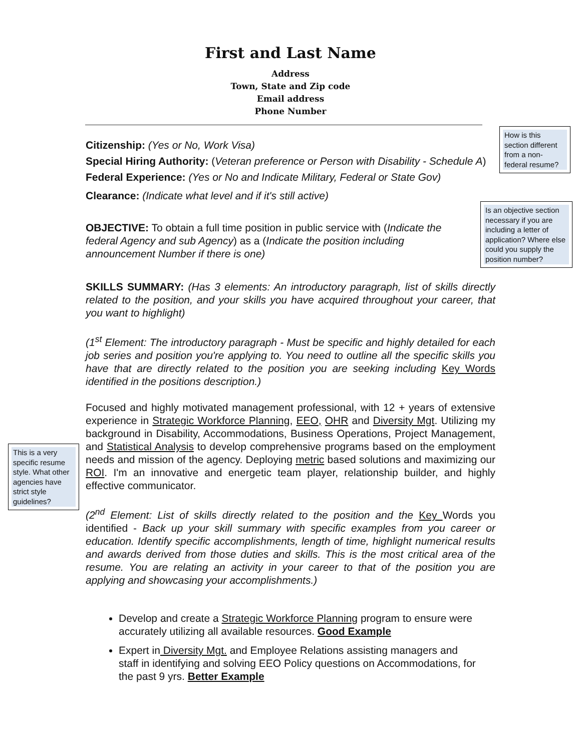First and Last Name
Address
Town, State and Zip code
Email address
Phone Number
Citizenship: (Yes or No, Work Visa)
Special Hiring Authority: (Veteran preference or Person with Disability - Schedule A)
Federal Experience: (Yes or No and Indicate Military, Federal or State Gov)
Clearance: (Indicate what level and if it's still active)
OBJECTIVE: To obtain a full time position in public service with (Indicate the federal Agency and sub Agency) as a (Indicate the position including announcement Number if there is one)
SKILLS SUMMARY: (Has 3 elements: An introductory paragraph, list of skills directly related to the position, and your skills you have acquired throughout your career, that you want to highlight)
(1<sup>st</sup> Element: The introductory paragraph - Must be specific and highly detailed for each job series and position you're applying to. You need to outline all the specific skills you have that are directly related to the position you are seeking including Key Words identified in the positions description.)
Focused and highly motivated management professional, with 12 + years of extensive experience in Strategic Workforce Planning, EEO, OHR and Diversity Mgt. Utilizing my background in Disability, Accommodations, Business Operations, Project Management, and Statistical Analysis to develop comprehensive programs based on the employment needs and mission of the agency. Deploying metric based solutions and maximizing our ROI. I'm an innovative and energetic team player, relationship builder, and highly effective communicator.
(2<sup>nd</sup> Element: List of skills directly related to the position and the Key Words you identified - Back up your skill summary with specific examples from you career or education. Identify specific accomplishments, length of time, highlight numerical results and awards derived from those duties and skills. This is the most critical area of the resume. You are relating an activity in your career to that of the position you are applying and showcasing your accomplishments.)
Develop and create a Strategic Workforce Planning program to ensure were accurately utilizing all available resources. Good Example
Expert in Diversity Mgt. and Employee Relations assisting managers and staff in identifying and solving EEO Policy questions on Accommodations, for the past 9 yrs. Better Example
How is this section different from a non-federal resume?
Is an objective section necessary if you are including a letter of application? Where else could you supply the position number?
This is a very specific resume style. What other agencies have strict style guidelines?